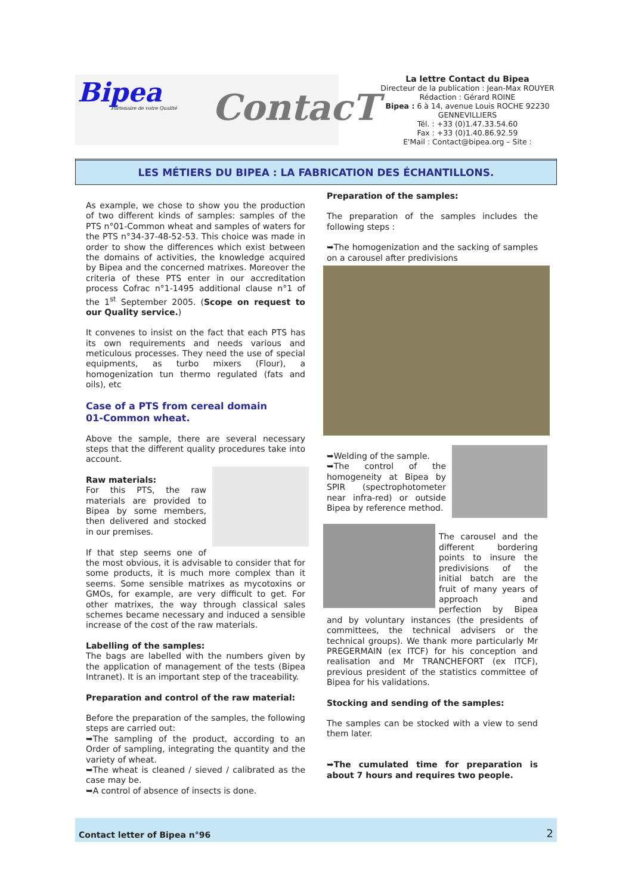Bipea
Partenaire de votre Qualité ContacT
La lettre Contact du Bipea
Directeur de la publication : Jean-Max ROUYER
Rédaction : Gérard ROINE
Bipea : 6 à 14, avenue Louis ROCHE 92230 GENNEVILLIERS
Tél. : +33 (0)1.47.33.54.60
Fax : +33 (0)1.40.86.92.59
E'Mail : Contact@bipea.org – Site :
LES MÉTIERS DU BIPEA : LA FABRICATION DES ÉCHANTILLONS.
As example, we chose to show you the production of two different kinds of samples: samples of the PTS n°01-Common wheat and samples of waters for the PTS n°34-37-48-52-53. This choice was made in order to show the differences which exist between the domains of activities, the knowledge acquired by Bipea and the concerned matrixes. Moreover the criteria of these PTS enter in our accreditation process Cofrac n°1-1495 additional clause n°1 of the 1<sup>st</sup> September 2005. (Scope on request to our Quality service.)
It convenes to insist on the fact that each PTS has its own requirements and needs various and meticulous processes. They need the use of special equipments, as turbo mixers (Flour), a homogenization tun thermo regulated (fats and oils), etc
Case of a PTS from cereal domain
01-Common wheat.
Above the sample, there are several necessary steps that the different quality procedures take into account.
Raw materials:
For this PTS, the raw materials are provided to Bipea by some members, then delivered and stocked in our premises.
If that step seems one of the most obvious, it is advisable to consider that for some products, it is much more complex than it seems. Some sensible matrixes as mycotoxins or GMOs, for example, are very difficult to get. For other matrixes, the way through classical sales schemes became necessary and induced a sensible increase of the cost of the raw materials.
Labelling of the samples:
The bags are labelled with the numbers given by the application of management of the tests (Bipea Intranet). It is an important step of the traceability.
Preparation and control of the raw material:
Before the preparation of the samples, the following steps are carried out:
➥The sampling of the product, according to an Order of sampling, integrating the quantity and the variety of wheat.
➥The wheat is cleaned / sieved / calibrated as the case may be.
➥A control of absence of insects is done.
Preparation of the samples:
The preparation of the samples includes the following steps :
➥The homogenization and the sacking of samples on a carousel after predivisions
➥Welding of the sample.
➥The control of the homogeneity at Bipea by SPIR (spectrophotometer near infra-red) or outside Bipea by reference method.
The carousel and the different bordering points to insure the predivisions of the initial batch are the fruit of many years of approach and perfection by Bipea and by voluntary instances (the presidents of committees, the technical advisers or the technical groups). We thank more particularly Mr PREGERMAIN (ex ITCF) for his conception and realisation and Mr TRANCHEFORT (ex ITCF), previous president of the statistics committee of Bipea for his validations.
Stocking and sending of the samples:
The samples can be stocked with a view to send them later.
➥The cumulated time for preparation is about 7 hours and requires two people.
Contact letter of Bipea n°96 2